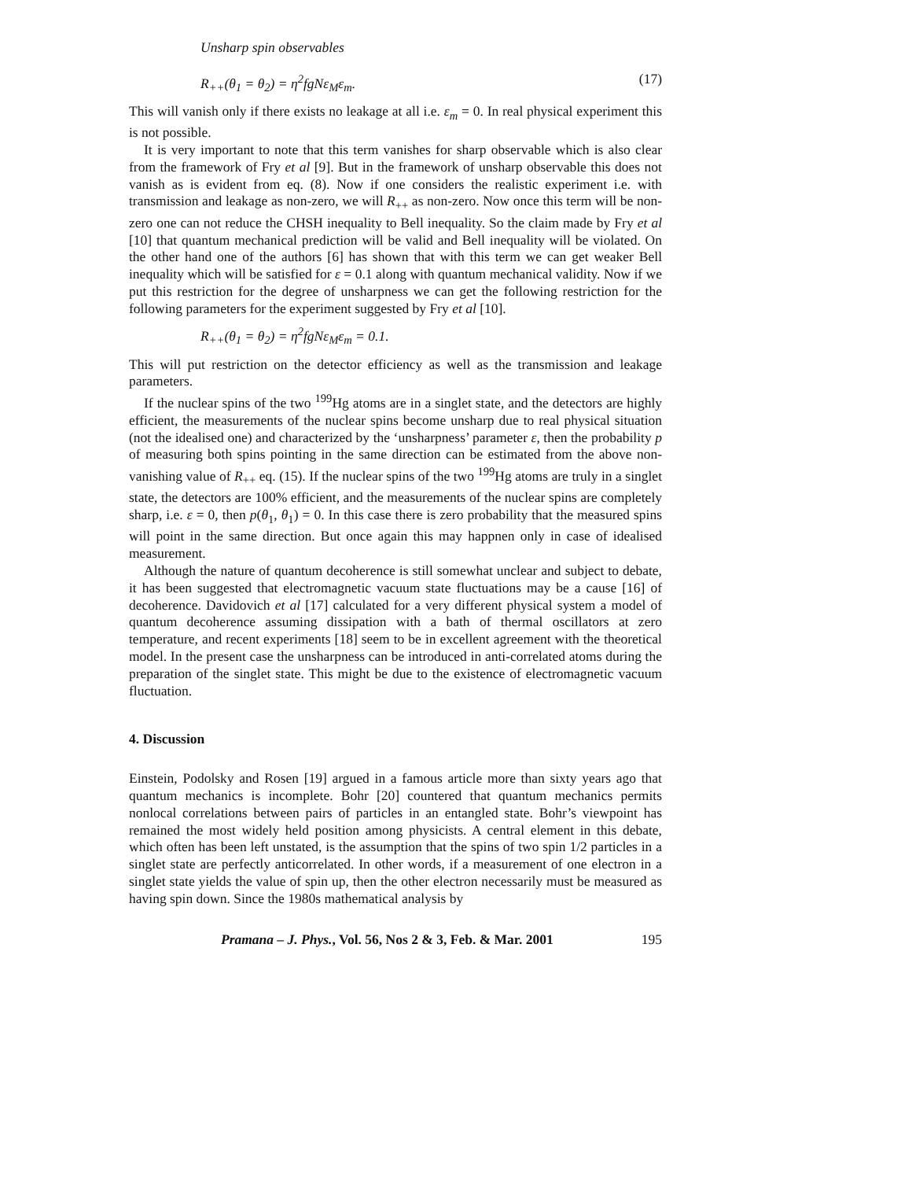Unsharp spin observables
R<sub>++</sub>(θ<sub>1</sub> = θ<sub>2</sub>) = η<sup>2</sup>fgNε<sub>M</sub>ε<sub>m</sub>. (17)
This will vanish only if there exists no leakage at all i.e. ε<sub>m</sub> = 0. In real physical experiment this is not possible.
It is very important to note that this term vanishes for sharp observable which is also clear from the framework of Fry et al [9]. But in the framework of unsharp observable this does not vanish as is evident from eq. (8). Now if one considers the realistic experiment i.e. with transmission and leakage as non-zero, we will R<sub>++</sub> as non-zero. Now once this term will be non-zero one can not reduce the CHSH inequality to Bell inequality. So the claim made by Fry et al [10] that quantum mechanical prediction will be valid and Bell inequality will be violated. On the other hand one of the authors [6] has shown that with this term we can get weaker Bell inequality which will be satisfied for ε = 0.1 along with quantum mechanical validity. Now if we put this restriction for the degree of unsharpness we can get the following restriction for the following parameters for the experiment suggested by Fry et al [10].
R<sub>++</sub>(θ<sub>1</sub> = θ<sub>2</sub>) = η<sup>2</sup>fgNε<sub>M</sub>ε<sub>m</sub> = 0.1.
This will put restriction on the detector efficiency as well as the transmission and leakage parameters.
If the nuclear spins of the two <sup>199</sup>Hg atoms are in a singlet state, and the detectors are highly efficient, the measurements of the nuclear spins become unsharp due to real physical situation (not the idealised one) and characterized by the ‘unsharpness’ parameter ε, then the probability p of measuring both spins pointing in the same direction can be estimated from the above non-vanishing value of R<sub>++</sub> eq. (15). If the nuclear spins of the two <sup>199</sup>Hg atoms are truly in a singlet state, the detectors are 100% efficient, and the measurements of the nuclear spins are completely sharp, i.e. ε = 0, then p(θ<sub>1</sub>, θ<sub>1</sub>) = 0. In this case there is zero probability that the measured spins will point in the same direction. But once again this may happnen only in case of idealised measurement.
Although the nature of quantum decoherence is still somewhat unclear and subject to debate, it has been suggested that electromagnetic vacuum state fluctuations may be a cause [16] of decoherence. Davidovich et al [17] calculated for a very different physical system a model of quantum decoherence assuming dissipation with a bath of thermal oscillators at zero temperature, and recent experiments [18] seem to be in excellent agreement with the theoretical model. In the present case the unsharpness can be introduced in anti-correlated atoms during the preparation of the singlet state. This might be due to the existence of electromagnetic vacuum fluctuation.
4. Discussion
Einstein, Podolsky and Rosen [19] argued in a famous article more than sixty years ago that quantum mechanics is incomplete. Bohr [20] countered that quantum mechanics permits nonlocal correlations between pairs of particles in an entangled state. Bohr’s viewpoint has remained the most widely held position among physicists. A central element in this debate, which often has been left unstated, is the assumption that the spins of two spin 1/2 particles in a singlet state are perfectly anticorrelated. In other words, if a measurement of one electron in a singlet state yields the value of spin up, then the other electron necessarily must be measured as having spin down. Since the 1980s mathematical analysis by
Pramana – J. Phys., Vol. 56, Nos 2 & 3, Feb. & Mar. 2001 195